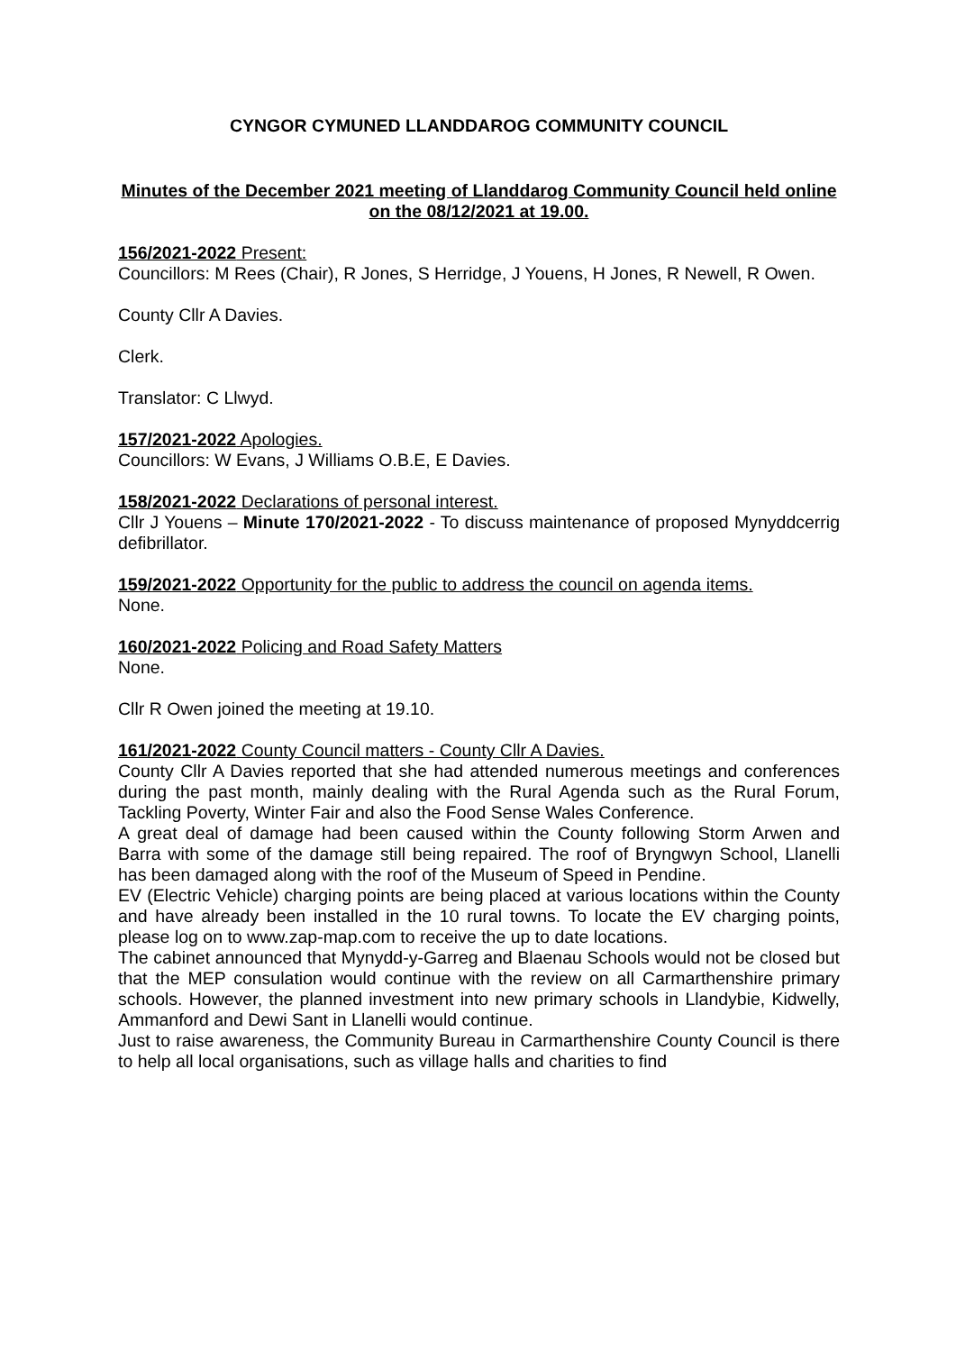CYNGOR CYMUNED LLANDDAROG COMMUNITY COUNCIL
Minutes of the December 2021 meeting of Llanddarog Community Council held online on the 08/12/2021 at 19.00.
156/2021-2022 Present:
Councillors: M Rees (Chair), R Jones, S Herridge, J Youens, H Jones, R Newell, R Owen.
County Cllr A Davies.
Clerk.
Translator: C Llwyd.
157/2021-2022 Apologies.
Councillors: W Evans, J Williams O.B.E, E Davies.
158/2021-2022 Declarations of personal interest.
Cllr J Youens – Minute 170/2021-2022 - To discuss maintenance of proposed Mynyddcerrig defibrillator.
159/2021-2022 Opportunity for the public to address the council on agenda items.
None.
160/2021-2022 Policing and Road Safety Matters
None.
Cllr R Owen joined the meeting at 19.10.
161/2021-2022 County Council matters - County Cllr A Davies.
County Cllr A Davies reported that she had attended numerous meetings and conferences during the past month, mainly dealing with the Rural Agenda such as the Rural Forum, Tackling Poverty, Winter Fair and also the Food Sense Wales Conference.
A great deal of damage had been caused within the County following Storm Arwen and Barra with some of the damage still being repaired. The roof of Bryngwyn School, Llanelli has been damaged along with the roof of the Museum of Speed in Pendine.
EV (Electric Vehicle) charging points are being placed at various locations within the County and have already been installed in the 10 rural towns. To locate the EV charging points, please log on to www.zap-map.com to receive the up to date locations.
The cabinet announced that Mynydd-y-Garreg and Blaenau Schools would not be closed but that the MEP consulation would continue with the review on all Carmarthenshire primary schools. However, the planned investment into new primary schools in Llandybie, Kidwelly, Ammanford and Dewi Sant in Llanelli would continue.
Just to raise awareness, the Community Bureau in Carmarthenshire County Council is there to help all local organisations, such as village halls and charities to find